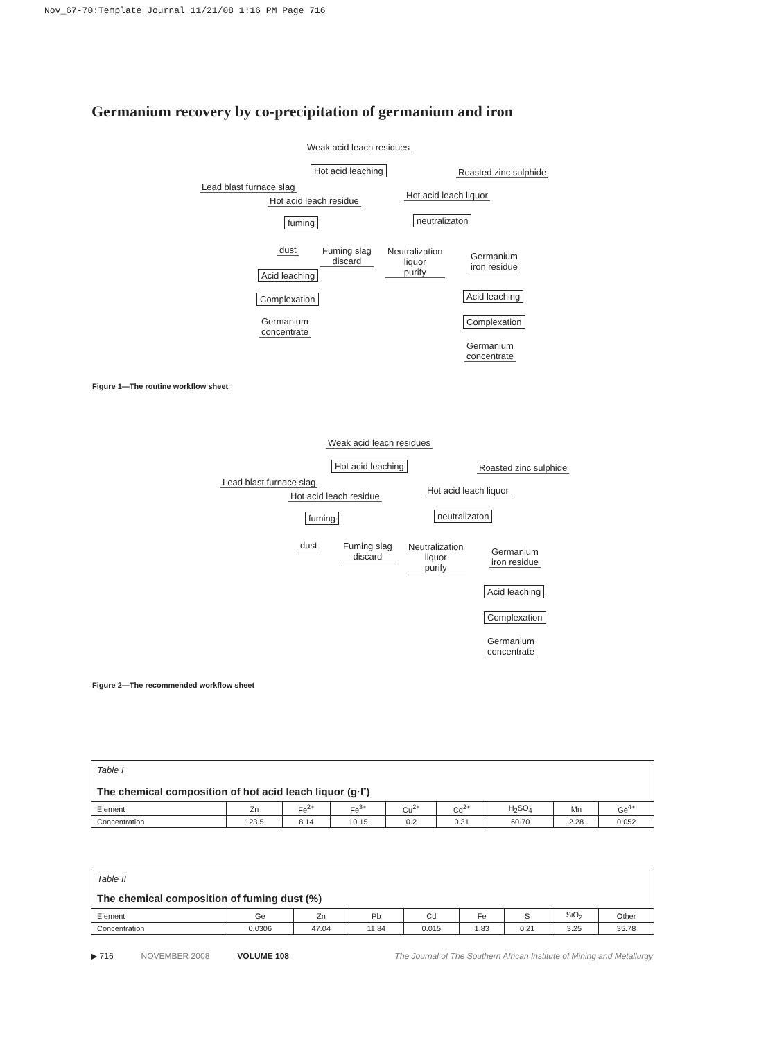Nov_67-70:Template Journal 11/21/08 1:16 PM Page 716
Germanium recovery by co-precipitation of germanium and iron
Weak acid leach residues
Hot acid leaching Roasted zinc sulphide
Lead blast furnace slag
Hot acid leach liquor
Hot acid leach residue
fuming neutralizaton
dust
Fuming slag
discard
Neutralization
liquor
purify
Germanium
iron residue
Acid leaching
Acid leaching
Complexation
Complexation
Germanium
concentrate
Germanium
concentrate
Figure 1—The routine workflow sheet
Weak acid leach residues
Hot acid leaching Roasted zinc sulphide
Lead blast furnace slag
Hot acid leach liquor
Hot acid leach residue
fuming neutralizaton
dust
Fuming slag
discard
Neutralization
liquor
purify
Germanium
iron residue
Acid leaching
Complexation
Germanium
concentrate
Figure 2—The recommended workflow sheet
Table I
The chemical composition of hot acid leach liquor (g·l<sup>-</sup>)
| Element | Zn | Fe<sup>2+</sup> | Fe<sup>3+</sup> | Cu<sup>2+</sup> | Cd<sup>2+</sup> | H<sub>2</sub>SO<sub>4</sub> | Mn | Ge<sup>4+</sup> |
| Concentration | 123.5 | 8.14 | 10.15 | 0.2 | 0.31 | 60.70 | 2.28 | 0.052 |
Table II
The chemical composition of fuming dust (%)
| Element | Ge | Zn | Pb | Cd | Fe | S | SiO<sub>2</sub> | Other |
| Concentration | 0.0306 | 47.04 | 11.84 | 0.015 | 1.83 | 0.21 | 3.25 | 35.78 |
▶ 716 NOVEMBER 2008 VOLUME 108 The Journal of The Southern African Institute of Mining and Metallurgy